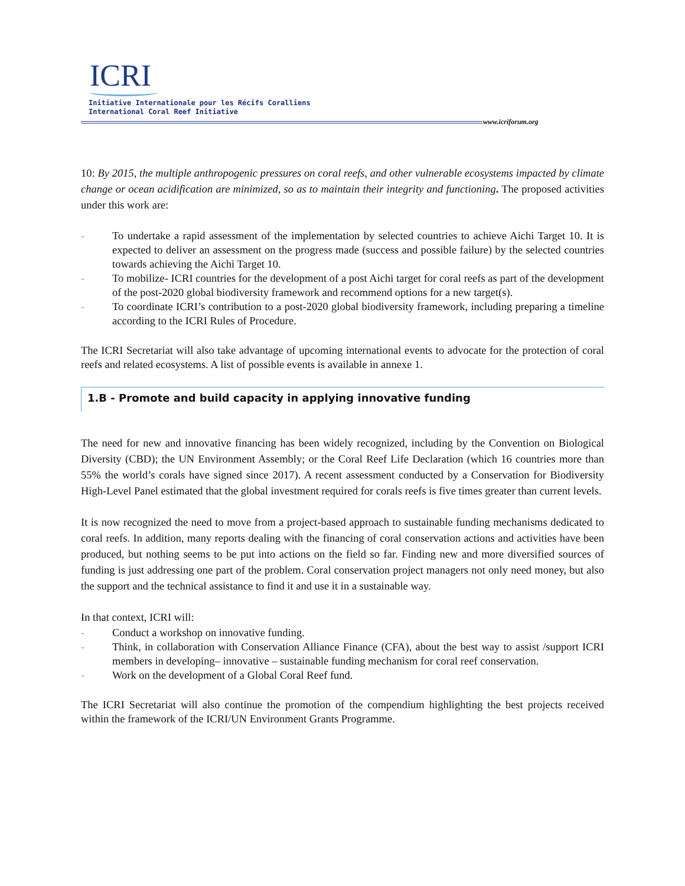ICRI
Initiative Internationale pour les Récifs Coralliens
International Coral Reef Initiative
www.icriforum.org
10: By 2015, the multiple anthropogenic pressures on coral reefs, and other vulnerable ecosystems impacted by climate change or ocean acidification are minimized, so as to maintain their integrity and functioning. The proposed activities under this work are:
- To undertake a rapid assessment of the implementation by selected countries to achieve Aichi Target 10. It is expected to deliver an assessment on the progress made (success and possible failure) by the selected countries towards achieving the Aichi Target 10.
- To mobilize- ICRI countries for the development of a post Aichi target for coral reefs as part of the development of the post-2020 global biodiversity framework and recommend options for a new target(s).
- To coordinate ICRI’s contribution to a post-2020 global biodiversity framework, including preparing a timeline according to the ICRI Rules of Procedure.
The ICRI Secretariat will also take advantage of upcoming international events to advocate for the protection of coral reefs and related ecosystems. A list of possible events is available in annexe 1.
1.B - Promote and build capacity in applying innovative funding
The need for new and innovative financing has been widely recognized, including by the Convention on Biological Diversity (CBD); the UN Environment Assembly; or the Coral Reef Life Declaration (which 16 countries more than 55% the world’s corals have signed since 2017). A recent assessment conducted by a Conservation for Biodiversity High-Level Panel estimated that the global investment required for corals reefs is five times greater than current levels.
It is now recognized the need to move from a project-based approach to sustainable funding mechanisms dedicated to coral reefs. In addition, many reports dealing with the financing of coral conservation actions and activities have been produced, but nothing seems to be put into actions on the field so far. Finding new and more diversified sources of funding is just addressing one part of the problem. Coral conservation project managers not only need money, but also the support and the technical assistance to find it and use it in a sustainable way.
In that context, ICRI will:
- Conduct a workshop on innovative funding.
- Think, in collaboration with Conservation Alliance Finance (CFA), about the best way to assist /support ICRI members in developing– innovative – sustainable funding mechanism for coral reef conservation.
- Work on the development of a Global Coral Reef fund.
The ICRI Secretariat will also continue the promotion of the compendium highlighting the best projects received within the framework of the ICRI/UN Environment Grants Programme.